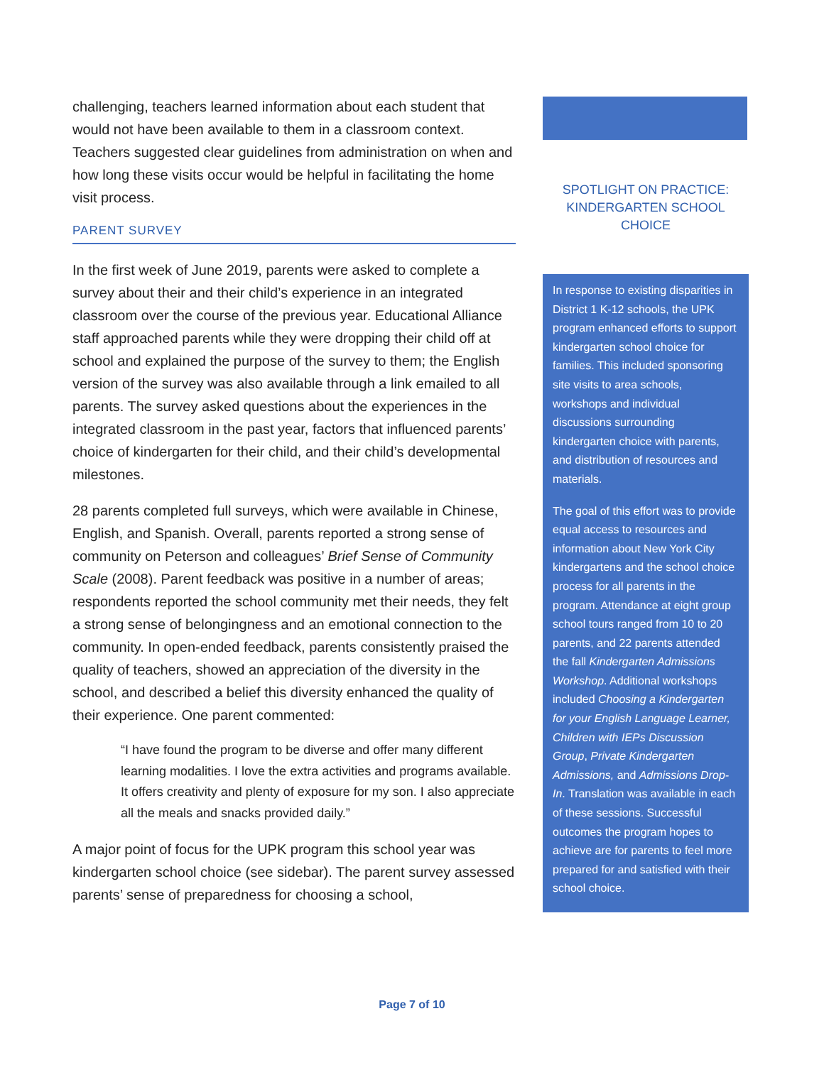challenging, teachers learned information about each student that would not have been available to them in a classroom context. Teachers suggested clear guidelines from administration on when and how long these visits occur would be helpful in facilitating the home visit process.
PARENT SURVEY
In the first week of June 2019, parents were asked to complete a survey about their and their child’s experience in an integrated classroom over the course of the previous year. Educational Alliance staff approached parents while they were dropping their child off at school and explained the purpose of the survey to them; the English version of the survey was also available through a link emailed to all parents. The survey asked questions about the experiences in the integrated classroom in the past year, factors that influenced parents’ choice of kindergarten for their child, and their child’s developmental milestones.
28 parents completed full surveys, which were available in Chinese, English, and Spanish. Overall, parents reported a strong sense of community on Peterson and colleagues’ Brief Sense of Community Scale (2008). Parent feedback was positive in a number of areas; respondents reported the school community met their needs, they felt a strong sense of belongingness and an emotional connection to the community. In open-ended feedback, parents consistently praised the quality of teachers, showed an appreciation of the diversity in the school, and described a belief this diversity enhanced the quality of their experience. One parent commented:
“I have found the program to be diverse and offer many different learning modalities. I love the extra activities and programs available. It offers creativity and plenty of exposure for my son. I also appreciate all the meals and snacks provided daily.”
A major point of focus for the UPK program this school year was kindergarten school choice (see sidebar). The parent survey assessed parents’ sense of preparedness for choosing a school,
SPOTLIGHT ON PRACTICE: KINDERGARTEN SCHOOL CHOICE
In response to existing disparities in District 1 K-12 schools, the UPK program enhanced efforts to support kindergarten school choice for families. This included sponsoring site visits to area schools, workshops and individual discussions surrounding kindergarten choice with parents, and distribution of resources and materials.
The goal of this effort was to provide equal access to resources and information about New York City kindergartens and the school choice process for all parents in the program. Attendance at eight group school tours ranged from 10 to 20 parents, and 22 parents attended the fall Kindergarten Admissions Workshop. Additional workshops included Choosing a Kindergarten for your English Language Learner, Children with IEPs Discussion Group, Private Kindergarten Admissions, and Admissions Drop-In. Translation was available in each of these sessions. Successful outcomes the program hopes to achieve are for parents to feel more prepared for and satisfied with their school choice.
Page 7 of 10